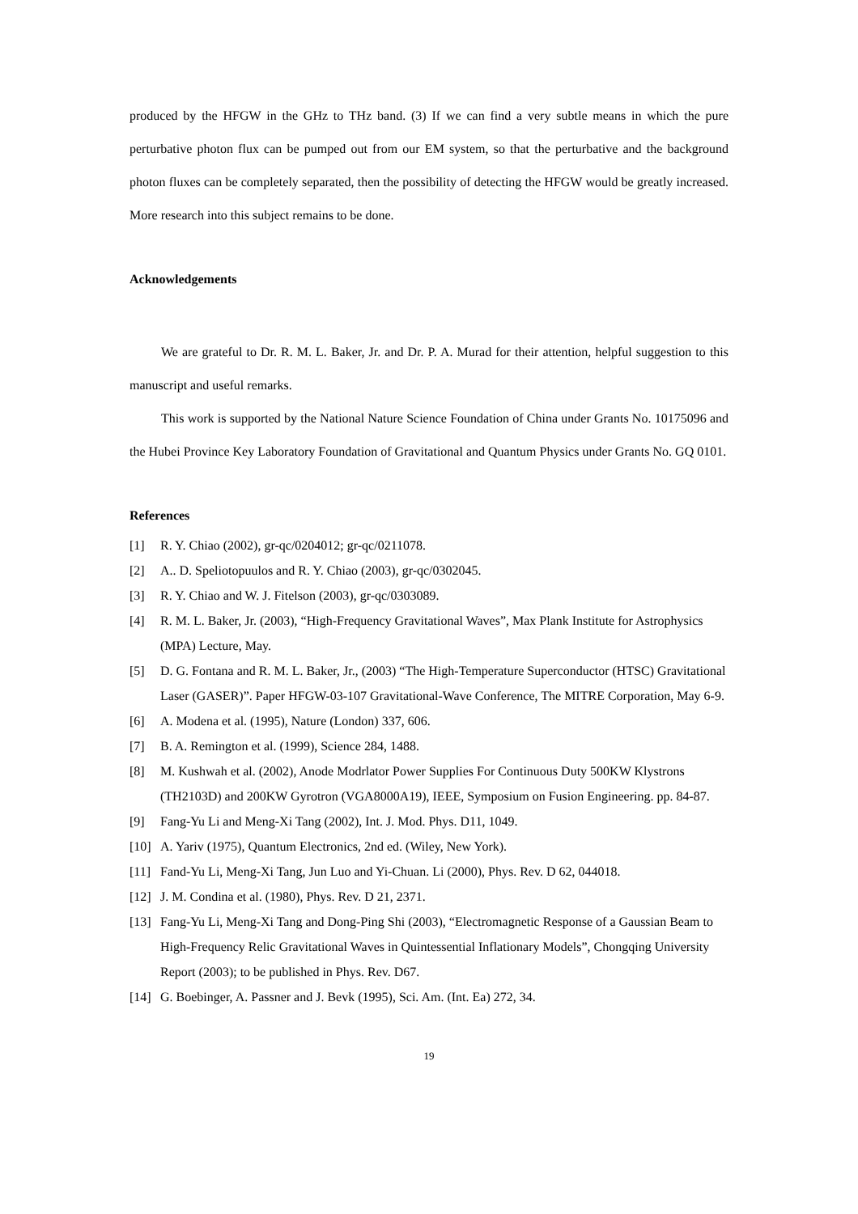produced by the HFGW in the GHz to THz band. (3) If we can find a very subtle means in which the pure perturbative photon flux can be pumped out from our EM system, so that the perturbative and the background photon fluxes can be completely separated, then the possibility of detecting the HFGW would be greatly increased. More research into this subject remains to be done.
Acknowledgements
We are grateful to Dr. R. M. L. Baker, Jr. and Dr. P. A. Murad for their attention, helpful suggestion to this manuscript and useful remarks.
This work is supported by the National Nature Science Foundation of China under Grants No. 10175096 and the Hubei Province Key Laboratory Foundation of Gravitational and Quantum Physics under Grants No. GQ 0101.
References
[1] R. Y. Chiao (2002), gr-qc/0204012; gr-qc/0211078.
[2] A.. D. Speliotopuulos and R. Y. Chiao (2003), gr-qc/0302045.
[3] R. Y. Chiao and W. J. Fitelson (2003), gr-qc/0303089.
[4] R. M. L. Baker, Jr. (2003), “High-Frequency Gravitational Waves”, Max Plank Institute for Astrophysics (MPA) Lecture, May.
[5] D. G. Fontana and R. M. L. Baker, Jr., (2003) “The High-Temperature Superconductor (HTSC) Gravitational Laser (GASER)”. Paper HFGW-03-107 Gravitational-Wave Conference, The MITRE Corporation, May 6-9.
[6] A. Modena et al. (1995), Nature (London) 337, 606.
[7] B. A. Remington et al. (1999), Science 284, 1488.
[8] M. Kushwah et al. (2002), Anode Modrlator Power Supplies For Continuous Duty 500KW Klystrons (TH2103D) and 200KW Gyrotron (VGA8000A19), IEEE, Symposium on Fusion Engineering. pp. 84-87.
[9] Fang-Yu Li and Meng-Xi Tang (2002), Int. J. Mod. Phys. D11, 1049.
[10] A. Yariv (1975), Quantum Electronics, 2nd ed. (Wiley, New York).
[11] Fand-Yu Li, Meng-Xi Tang, Jun Luo and Yi-Chuan. Li (2000), Phys. Rev. D 62, 044018.
[12] J. M. Condina et al. (1980), Phys. Rev. D 21, 2371.
[13] Fang-Yu Li, Meng-Xi Tang and Dong-Ping Shi (2003), “Electromagnetic Response of a Gaussian Beam to High-Frequency Relic Gravitational Waves in Quintessential Inflationary Models”, Chongqing University Report (2003); to be published in Phys. Rev. D67.
[14] G. Boebinger, A. Passner and J. Bevk (1995), Sci. Am. (Int. Ea) 272, 34.
19